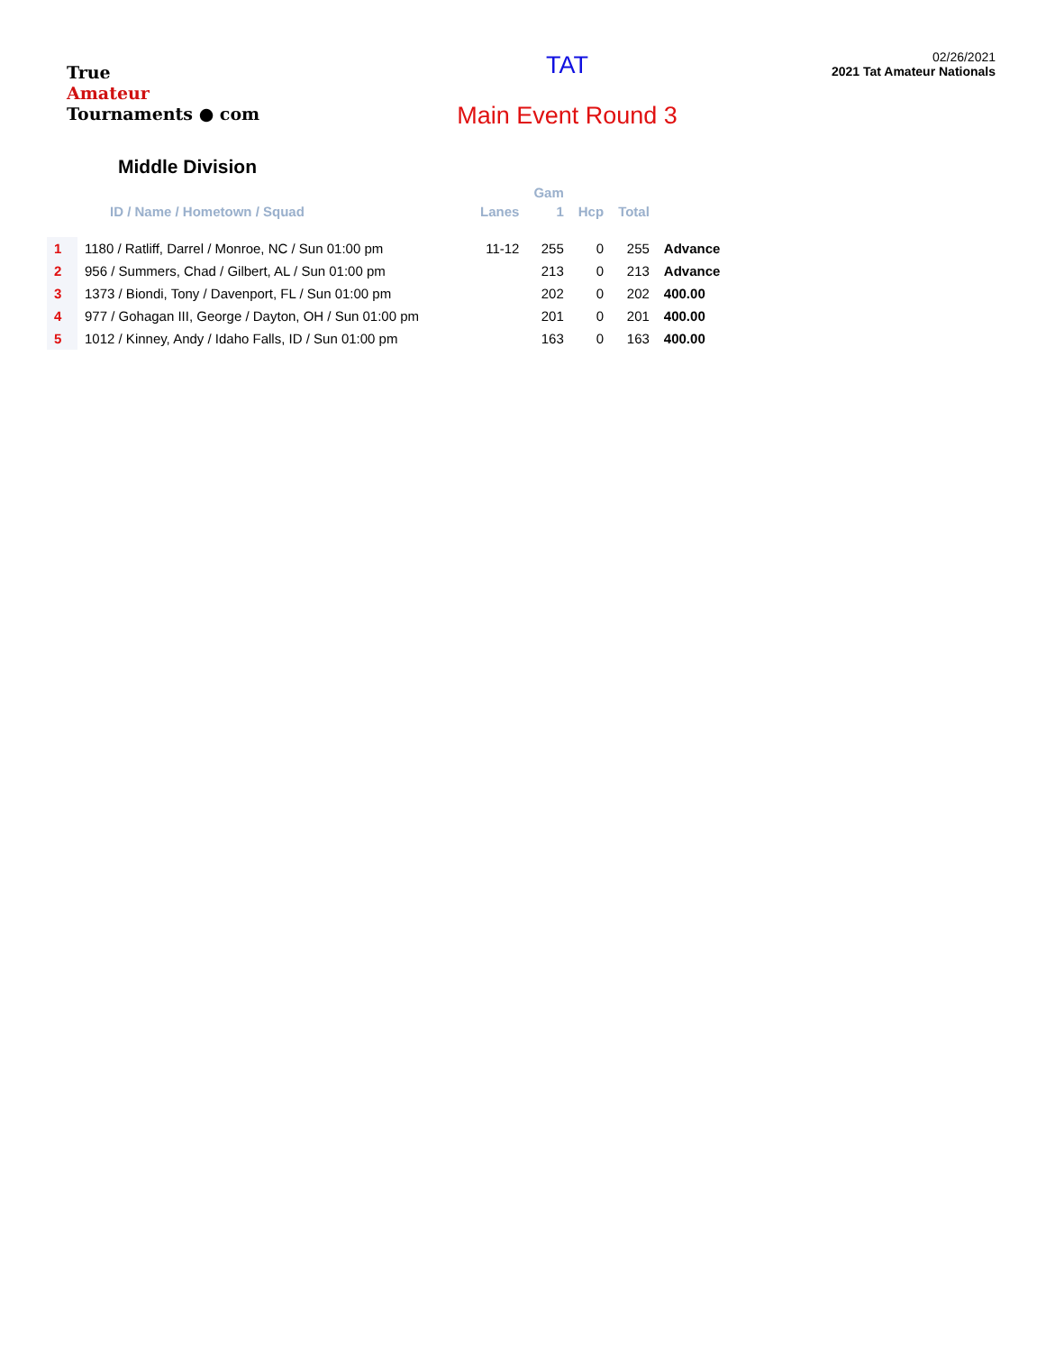True
Amateur
Tournaments ● com
TAT
Main Event Round 3
02/26/2021
2021 Tat Amateur Nationals
Middle Division
| | | | Gam | | | |
| --- | --- | --- | --- | --- | --- | --- |
| | ID / Name / Hometown / Squad | Lanes | 1 | Hcp | Total | |
| 1 | 1180 / Ratliff, Darrel / Monroe, NC / Sun 01:00 pm | 11-12 | 255 | 0 | 255 | Advance |
| 2 | 956 / Summers, Chad / Gilbert, AL / Sun 01:00 pm | | 213 | 0 | 213 | Advance |
| 3 | 1373 / Biondi, Tony / Davenport, FL / Sun 01:00 pm | | 202 | 0 | 202 | 400.00 |
| 4 | 977 / Gohagan III, George / Dayton, OH / Sun 01:00 pm | | 201 | 0 | 201 | 400.00 |
| 5 | 1012 / Kinney, Andy / Idaho Falls, ID / Sun 01:00 pm | | 163 | 0 | 163 | 400.00 |